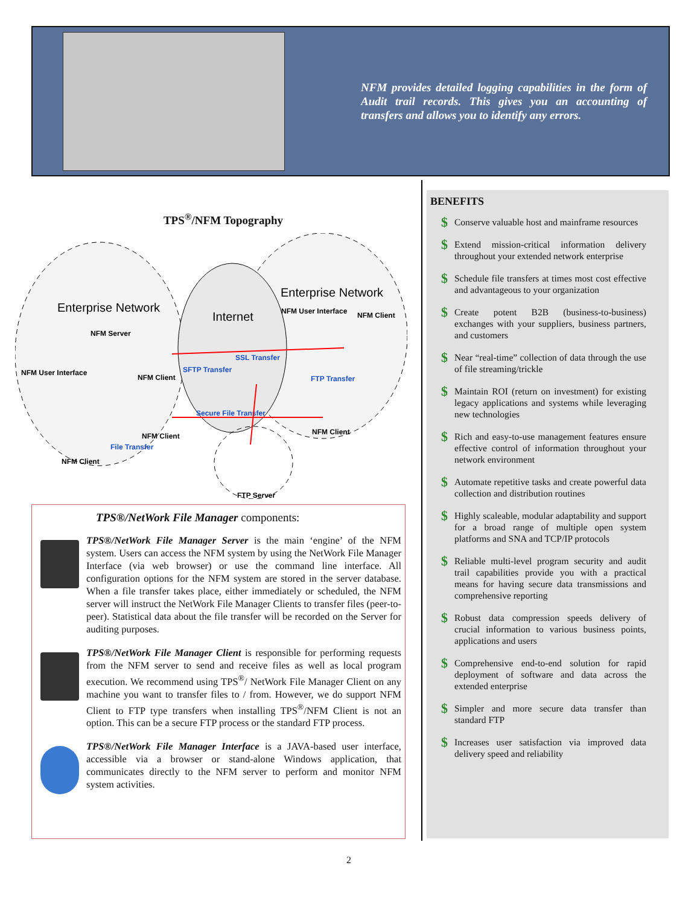NFM provides detailed logging capabilities in the form of Audit trail records. This gives you an accounting of transfers and allows you to identify any errors.
TPS<sup>®</sup>/NFM Topography
Enterprise Network
Enterprise Network
Internet
NFM Server
NFM User Interface
NFM Client
NFM Client
NFM Client
File Transfer
SSL Transfer
SFTP Transfer
Secure File Transfer
FTP Transfer
NFM User Interface
NFM Client
NFM Client
FTP Server
TPS®/NetWork File Manager components:
TPS®/NetWork File Manager Server is the main ‘engine’ of the NFM system. Users can access the NFM system by using the NetWork File Manager Interface (via web browser) or use the command line interface. All configuration options for the NFM system are stored in the server database. When a file transfer takes place, either immediately or scheduled, the NFM server will instruct the NetWork File Manager Clients to transfer files (peer-to-peer). Statistical data about the file transfer will be recorded on the Server for auditing purposes.
TPS®/NetWork File Manager Client is responsible for performing requests from the NFM server to send and receive files as well as local program execution. We recommend using TPS<sup>®</sup>/ NetWork File Manager Client on any machine you want to transfer files to / from. However, we do support NFM Client to FTP type transfers when installing TPS<sup>®</sup>/NFM Client is not an option. This can be a secure FTP process or the standard FTP process.
TPS®/NetWork File Manager Interface is a JAVA-based user interface, accessible via a browser or stand-alone Windows application, that communicates directly to the NFM server to perform and monitor NFM system activities.
BENEFITS
$
Conserve valuable host and mainframe resources
$
Extend mission-critical information delivery throughout your extended network enterprise
$
Schedule file transfers at times most cost effective and advantageous to your organization
$
Create potent B2B (business-to-business) exchanges with your suppliers, business partners, and customers
$
Near “real-time” collection of data through the use of file streaming/trickle
$
Maintain ROI (return on investment) for existing legacy applications and systems while leveraging new technologies
$
Rich and easy-to-use management features ensure effective control of information throughout your network environment
$
Automate repetitive tasks and create powerful data collection and distribution routines
$
Highly scaleable, modular adaptability and support for a broad range of multiple open system platforms and SNA and TCP/IP protocols
$
Reliable multi-level program security and audit trail capabilities provide you with a practical means for having secure data transmissions and comprehensive reporting
$
Robust data compression speeds delivery of crucial information to various business points, applications and users
$
Comprehensive end-to-end solution for rapid deployment of software and data across the extended enterprise
$
Simpler and more secure data transfer than standard FTP
$
Increases user satisfaction via improved data delivery speed and reliability
2